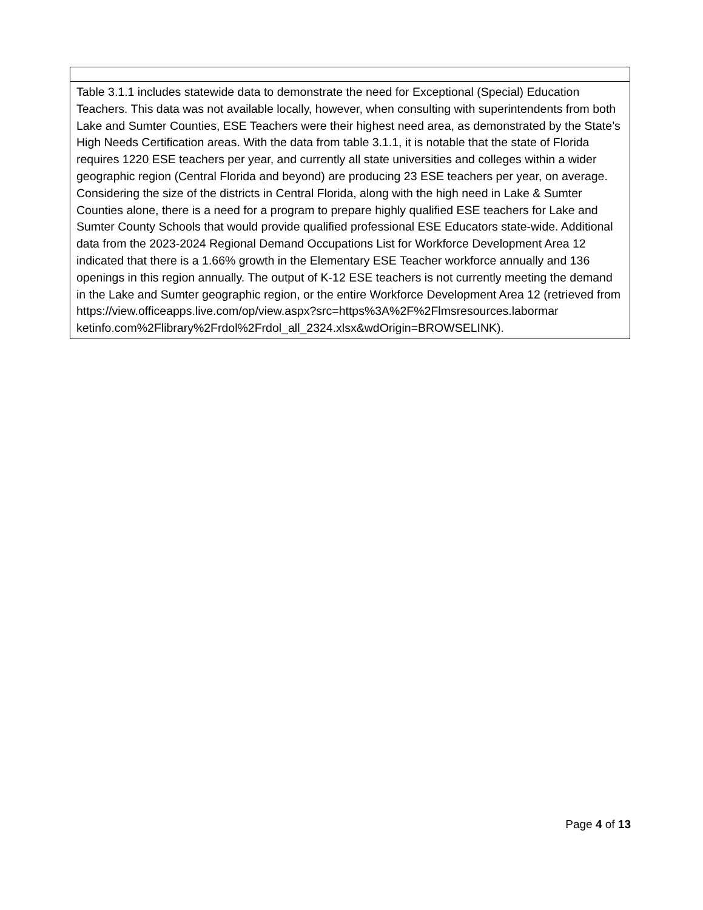| Table 3.1.1 includes statewide data to demonstrate the need for Exceptional (Special) Education Teachers. This data was not available locally, however, when consulting with superintendents from both Lake and Sumter Counties, ESE Teachers were their highest need area, as demonstrated by the State’s High Needs Certification areas. With the data from table 3.1.1, it is notable that the state of Florida requires 1220 ESE teachers per year, and currently all state universities and colleges within a wider geographic region (Central Florida and beyond) are producing 23 ESE teachers per year, on average. Considering the size of the districts in Central Florida, along with the high need in Lake & Sumter Counties alone, there is a need for a program to prepare highly qualified ESE teachers for Lake and Sumter County Schools that would provide qualified professional ESE Educators state-wide. Additional data from the 2023-2024 Regional Demand Occupations List for Workforce Development Area 12 indicated that there is a 1.66% growth in the Elementary ESE Teacher workforce annually and 136 openings in this region annually. The output of K-12 ESE teachers is not currently meeting the demand in the Lake and Sumter geographic region, or the entire Workforce Development Area 12 (retrieved from https://view.officeapps.live.com/op/view.aspx?src=https%3A%2F%2Flmsresources.labormar ketinfo.com%2Flibrary%2Frdol%2Frdol_all_2324.xlsx&wdOrigin=BROWSELINK). |
Page 4 of 13